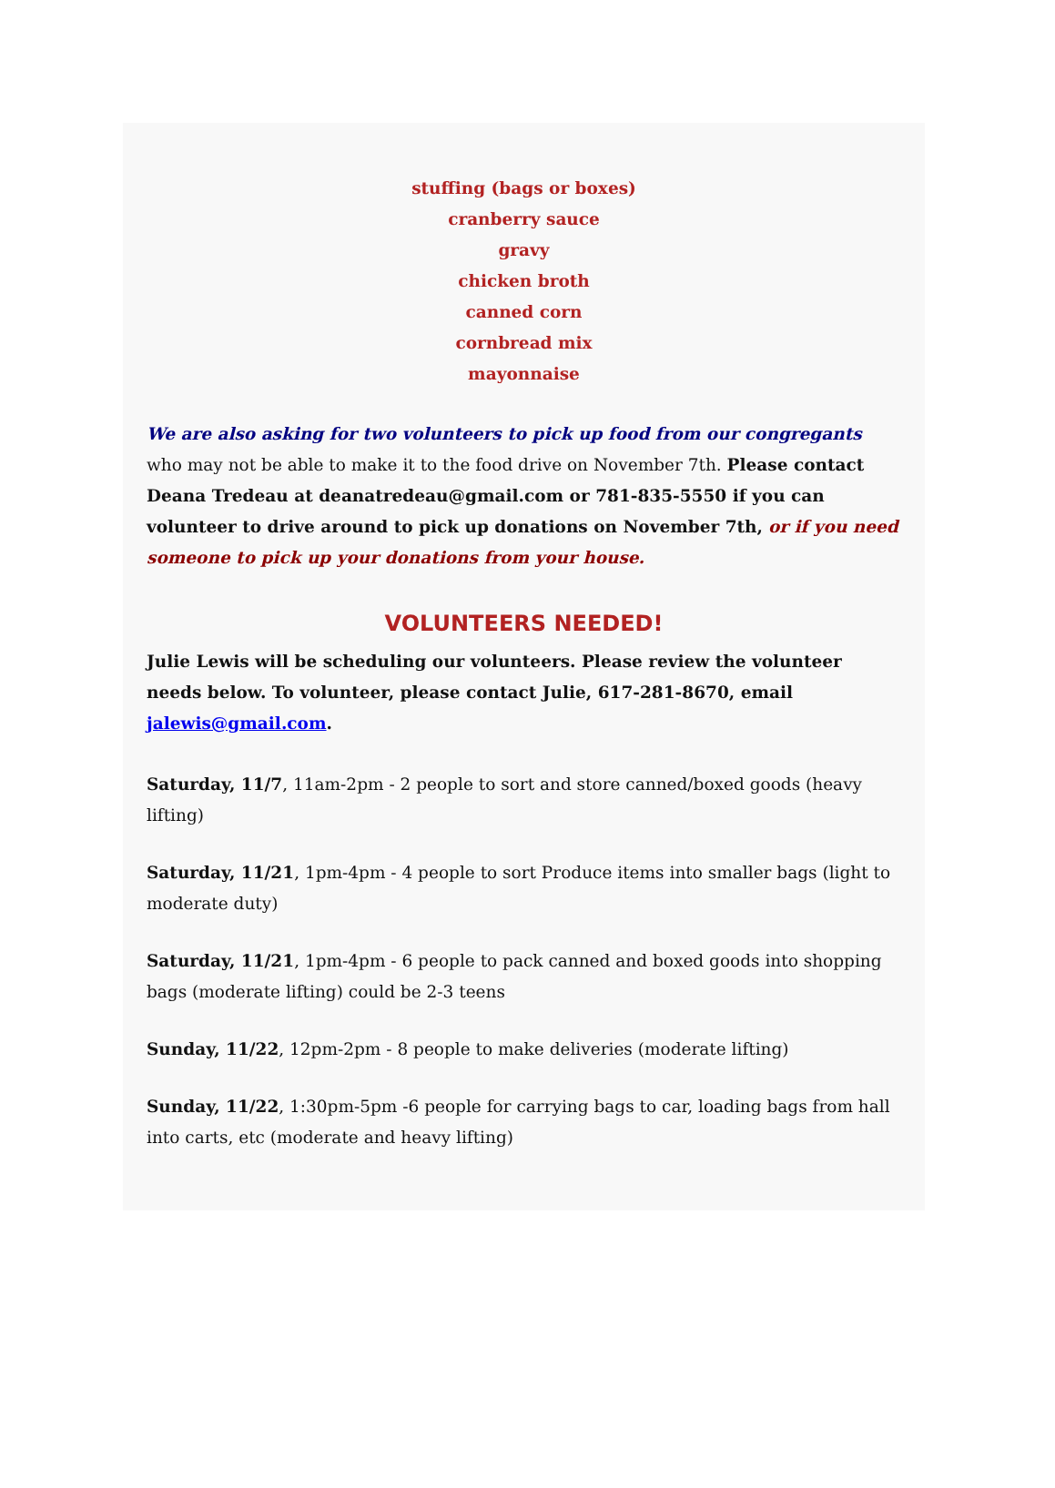stuffing (bags or boxes)
cranberry sauce
gravy
chicken broth
canned corn
cornbread mix
mayonnaise
We are also asking for two volunteers to pick up food from our congregants who may not be able to make it to the food drive on November 7th. Please contact Deana Tredeau at deanatredeau@gmail.com or 781-835-5550 if you can volunteer to drive around to pick up donations on November 7th, or if you need someone to pick up your donations from your house.
VOLUNTEERS NEEDED!
Julie Lewis will be scheduling our volunteers. Please review the volunteer needs below. To volunteer, please contact Julie, 617-281-8670, email jalewis@gmail.com.
Saturday, 11/7, 11am-2pm - 2 people to sort and store canned/boxed goods (heavy lifting)
Saturday, 11/21, 1pm-4pm - 4 people to sort Produce items into smaller bags (light to moderate duty)
Saturday, 11/21, 1pm-4pm - 6 people to pack canned and boxed goods into shopping bags (moderate lifting) could be 2-3 teens
Sunday, 11/22, 12pm-2pm - 8 people to make deliveries (moderate lifting)
Sunday, 11/22, 1:30pm-5pm -6 people for carrying bags to car, loading bags from hall into carts, etc (moderate and heavy lifting)